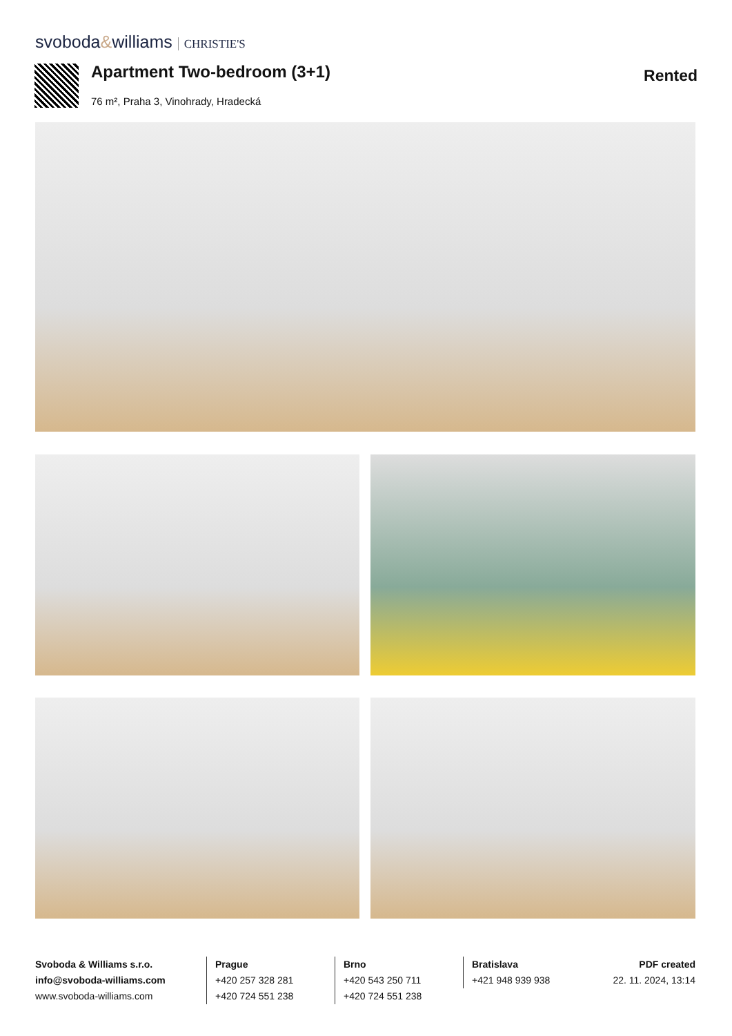svoboda&williams CHRISTIE'S
Apartment Two-bedroom (3+1) Rented
76 m², Praha 3, Vinohrady, Hradecká
Svoboda & Williams s.r.o.
info@svoboda-williams.com
www.svoboda-williams.com
Prague
+420 257 328 281
+420 724 551 238
Brno
+420 543 250 711
+420 724 551 238
Bratislava
+421 948 939 938
PDF created
22. 11. 2024, 13:14